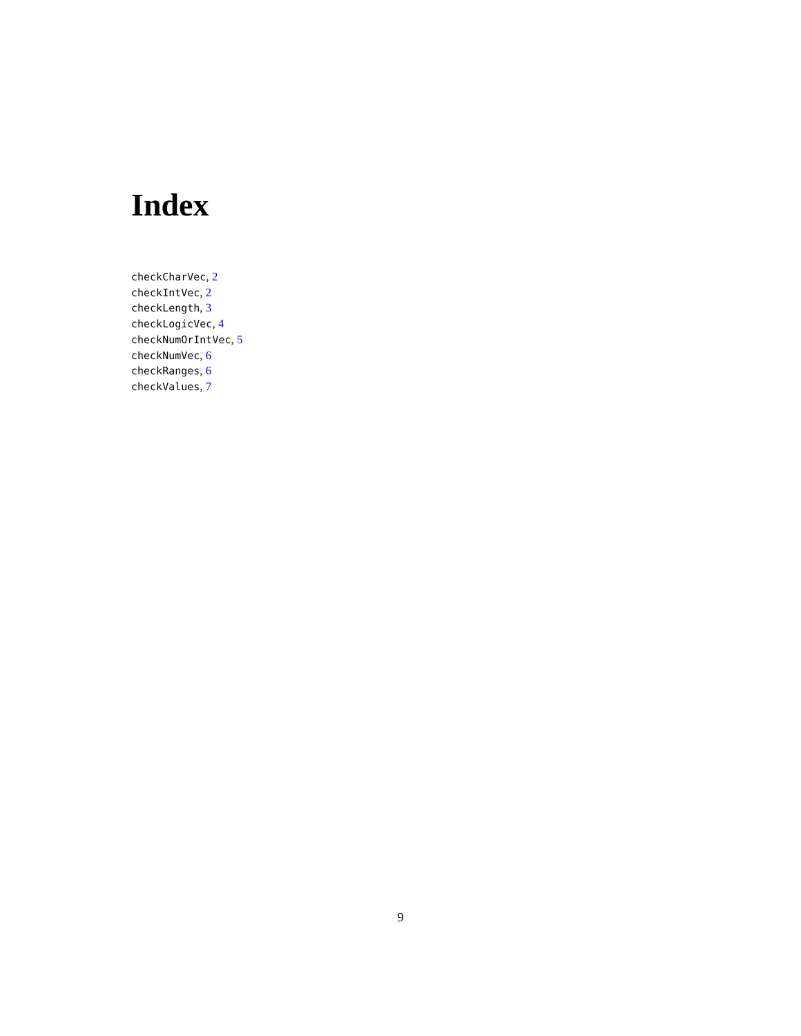Index
checkCharVec, 2
checkIntVec, 2
checkLength, 3
checkLogicVec, 4
checkNumOrIntVec, 5
checkNumVec, 6
checkRanges, 6
checkValues, 7
9